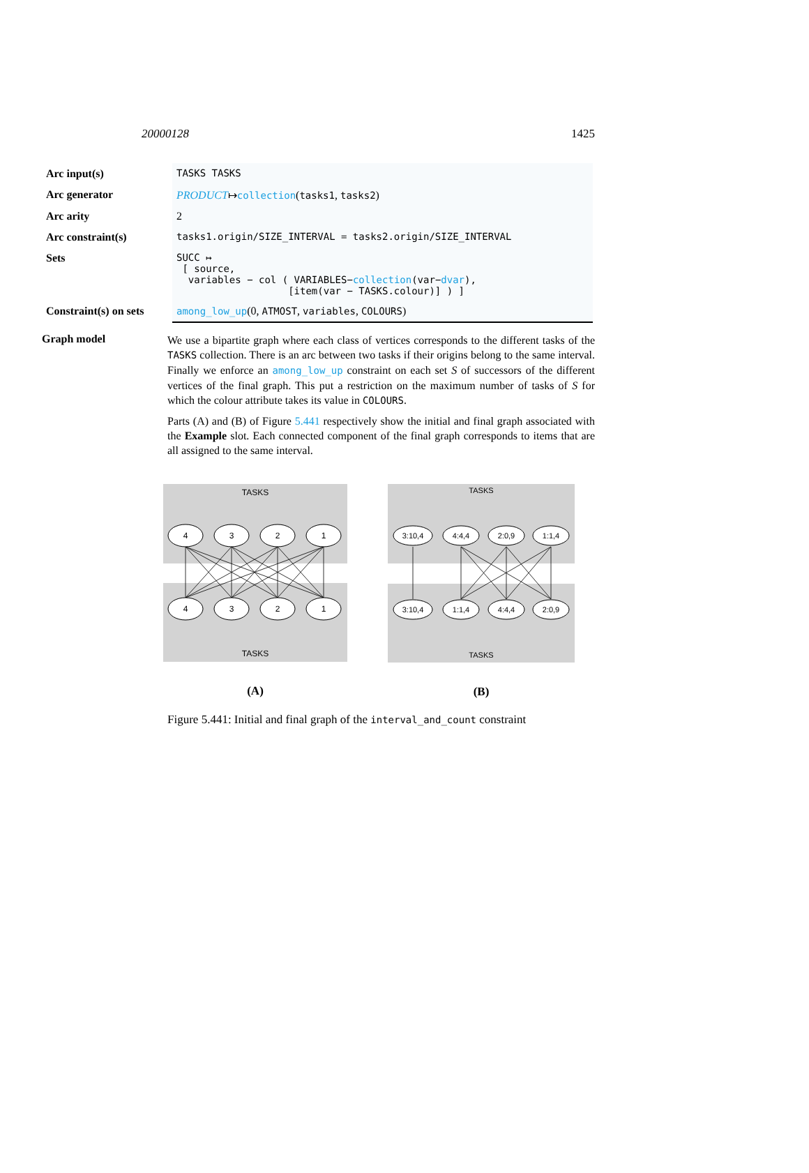20000128 1425
| Arc input(s) | TASKS TASKS |
| Arc generator | PRODUCT ↦ collection ( tasks1 , tasks2 ) |
| Arc arity | 2 |
| Arc constraint(s) | tasks1.origin/SIZE_INTERVAL = tasks2.origin/SIZE_INTERVAL |
| Sets | SUCC ↦ [ source, variables − col ( VARIABLES− collection (var− dvar ), [item(var − TASKS.colour)] ) ] |
| Constraint(s) on sets | among_low_up (0, ATMOST , variables , COLOURS ) |
Graph model
We use a bipartite graph where each class of vertices corresponds to the different tasks of the TASKS collection. There is an arc between two tasks if their origins belong to the same interval. Finally we enforce an among_low_up constraint on each set S of successors of the different vertices of the final graph. This put a restriction on the maximum number of tasks of S for which the colour attribute takes its value in COLOURS.
Parts (A) and (B) of Figure 5.441 respectively show the initial and final graph associated with the Example slot. Each connected component of the final graph corresponds to items that are all assigned to the same interval.
TASKS
4
3
2
1
4
3
2
1
TASKS
(A)
TASKS
3:10,4
4:4,4
2:0,9
1:1,4
3:10,4
1:1,4
4:4,4
2:0,9
TASKS
(B)
Figure 5.441: Initial and final graph of the interval_and_count constraint